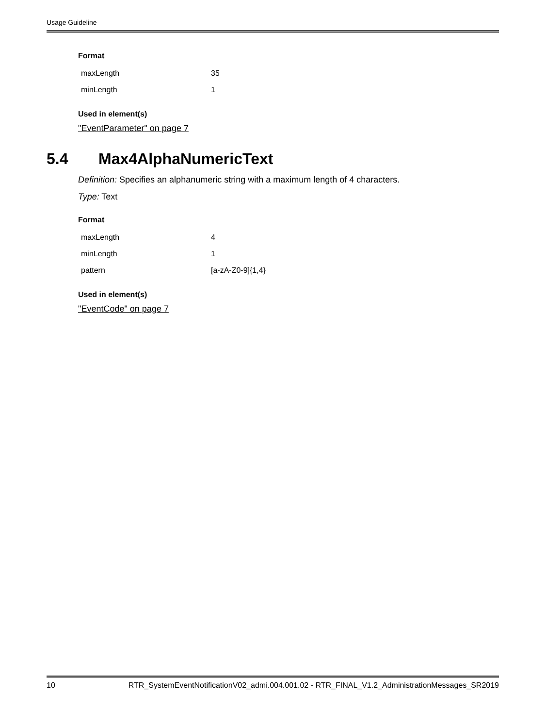Usage Guideline
Format
| maxLength | 35 |
| minLength | 1 |
Used in element(s)
"EventParameter" on page 7
5.4 Max4AlphaNumericText
Definition: Specifies an alphanumeric string with a maximum length of 4 characters.
Type: Text
Format
| maxLength | 4 |
| minLength | 1 |
| pattern | [a-zA-Z0-9]{1,4} |
Used in element(s)
"EventCode" on page 7
10 RTR_SystemEventNotificationV02_admi.004.001.02 - RTR_FINAL_V1.2_AdministrationMessages_SR2019